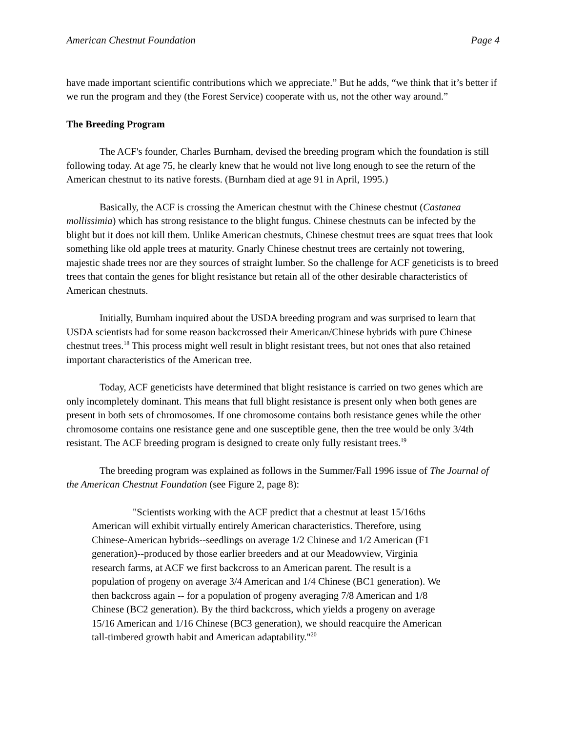American Chestnut Foundation Page 4
have made important scientific contributions which we appreciate.” But he adds, “we think that it’s better if we run the program and they (the Forest Service) cooperate with us, not the other way around.”
The Breeding Program
The ACF's founder, Charles Burnham, devised the breeding program which the foundation is still following today. At age 75, he clearly knew that he would not live long enough to see the return of the American chestnut to its native forests. (Burnham died at age 91 in April, 1995.)
Basically, the ACF is crossing the American chestnut with the Chinese chestnut (Castanea mollissimia) which has strong resistance to the blight fungus. Chinese chestnuts can be infected by the blight but it does not kill them. Unlike American chestnuts, Chinese chestnut trees are squat trees that look something like old apple trees at maturity. Gnarly Chinese chestnut trees are certainly not towering, majestic shade trees nor are they sources of straight lumber. So the challenge for ACF geneticists is to breed trees that contain the genes for blight resistance but retain all of the other desirable characteristics of American chestnuts.
Initially, Burnham inquired about the USDA breeding program and was surprised to learn that USDA scientists had for some reason backcrossed their American/Chinese hybrids with pure Chinese chestnut trees.<sup>18</sup> This process might well result in blight resistant trees, but not ones that also retained important characteristics of the American tree.
Today, ACF geneticists have determined that blight resistance is carried on two genes which are only incompletely dominant. This means that full blight resistance is present only when both genes are present in both sets of chromosomes. If one chromosome contains both resistance genes while the other chromosome contains one resistance gene and one susceptible gene, then the tree would be only 3/4th resistant. The ACF breeding program is designed to create only fully resistant trees.<sup>19</sup>
The breeding program was explained as follows in the Summer/Fall 1996 issue of The Journal of the American Chestnut Foundation (see Figure 2, page 8):
"Scientists working with the ACF predict that a chestnut at least 15/16ths American will exhibit virtually entirely American characteristics. Therefore, using Chinese-American hybrids--seedlings on average 1/2 Chinese and 1/2 American (F1 generation)--produced by those earlier breeders and at our Meadowview, Virginia research farms, at ACF we first backcross to an American parent. The result is a population of progeny on average 3/4 American and 1/4 Chinese (BC1 generation). We then backcross again -- for a population of progeny averaging 7/8 American and 1/8 Chinese (BC2 generation). By the third backcross, which yields a progeny on average 15/16 American and 1/16 Chinese (BC3 generation), we should reacquire the American tall-timbered growth habit and American adaptability."<sup>20</sup>